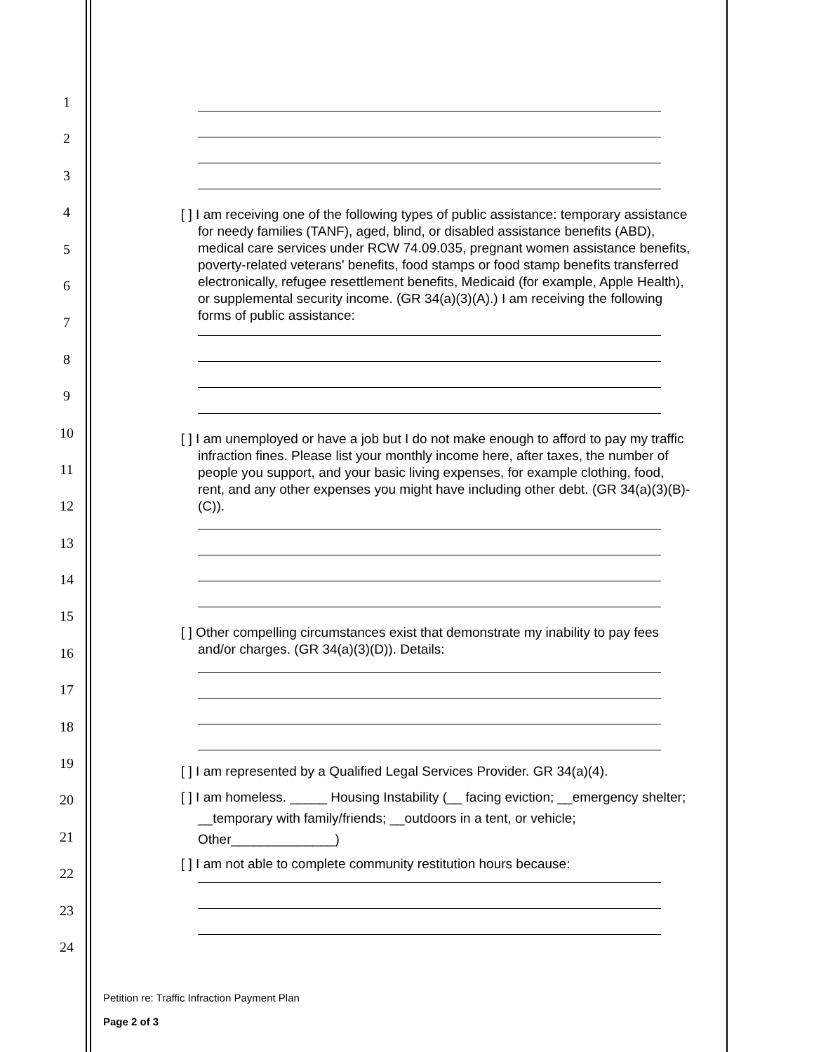1
2
3
4
5
6
7
8
9
10
11
12
13
14
15
16
17
18
19
20
21
22
23
24
[ ] I am receiving one of the following types of public assistance: temporary assistance for needy families (TANF), aged, blind, or disabled assistance benefits (ABD), medical care services under RCW 74.09.035, pregnant women assistance benefits, poverty-related veterans' benefits, food stamps or food stamp benefits transferred electronically, refugee resettlement benefits, Medicaid (for example, Apple Health), or supplemental security income. (GR 34(a)(3)(A).) I am receiving the following forms of public assistance:
[ ] I am unemployed or have a job but I do not make enough to afford to pay my traffic infraction fines. Please list your monthly income here, after taxes, the number of people you support, and your basic living expenses, for example clothing, food, rent, and any other expenses you might have including other debt. (GR 34(a)(3)(B)-(C)).
[ ] Other compelling circumstances exist that demonstrate my inability to pay fees and/or charges. (GR 34(a)(3)(D)). Details:
[ ] I am represented by a Qualified Legal Services Provider. GR 34(a)(4).
[ ] I am homeless. _____ Housing Instability (__ facing eviction; __emergency shelter; __temporary with family/friends; __outdoors in a tent, or vehicle; Other______________)
[ ] I am not able to complete community restitution hours because:
Petition re: Traffic Infraction Payment Plan
Page 2 of 3